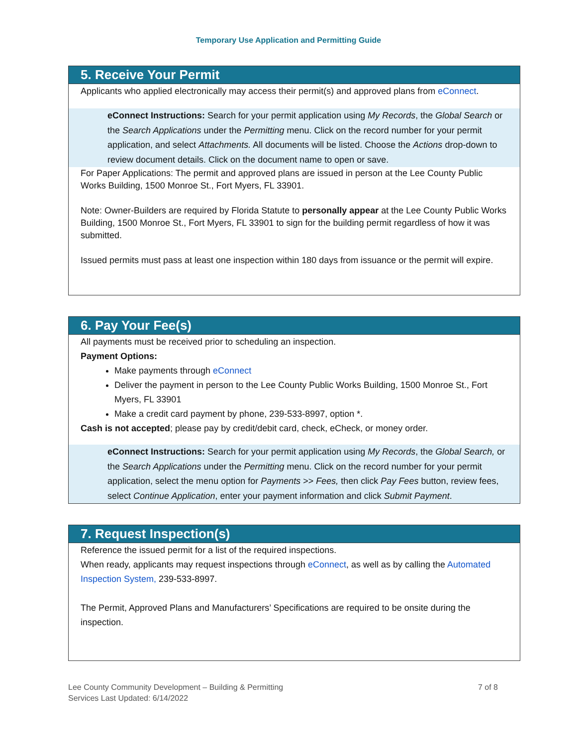Temporary Use Application and Permitting Guide
5. Receive Your Permit
Applicants who applied electronically may access their permit(s) and approved plans from eConnect.
eConnect Instructions: Search for your permit application using My Records, the Global Search or the Search Applications under the Permitting menu. Click on the record number for your permit application, and select Attachments. All documents will be listed. Choose the Actions drop-down to review document details. Click on the document name to open or save.
For Paper Applications: The permit and approved plans are issued in person at the Lee County Public Works Building, 1500 Monroe St., Fort Myers, FL 33901.
Note: Owner-Builders are required by Florida Statute to personally appear at the Lee County Public Works Building, 1500 Monroe St., Fort Myers, FL 33901 to sign for the building permit regardless of how it was submitted.
Issued permits must pass at least one inspection within 180 days from issuance or the permit will expire.
6. Pay Your Fee(s)
All payments must be received prior to scheduling an inspection.
Payment Options:
Make payments through eConnect
Deliver the payment in person to the Lee County Public Works Building, 1500 Monroe St., Fort Myers, FL 33901
Make a credit card payment by phone, 239-533-8997, option *.
Cash is not accepted; please pay by credit/debit card, check, eCheck, or money order.
eConnect Instructions: Search for your permit application using My Records, the Global Search, or the Search Applications under the Permitting menu. Click on the record number for your permit application, select the menu option for Payments >> Fees, then click Pay Fees button, review fees, select Continue Application, enter your payment information and click Submit Payment.
7. Request Inspection(s)
Reference the issued permit for a list of the required inspections.
When ready, applicants may request inspections through eConnect, as well as by calling the Automated Inspection System, 239-533-8997.
The Permit, Approved Plans and Manufacturers’ Specifications are required to be onsite during the inspection.
Lee County Community Development – Building & Permitting
Services Last Updated: 6/14/2022
7 of 8